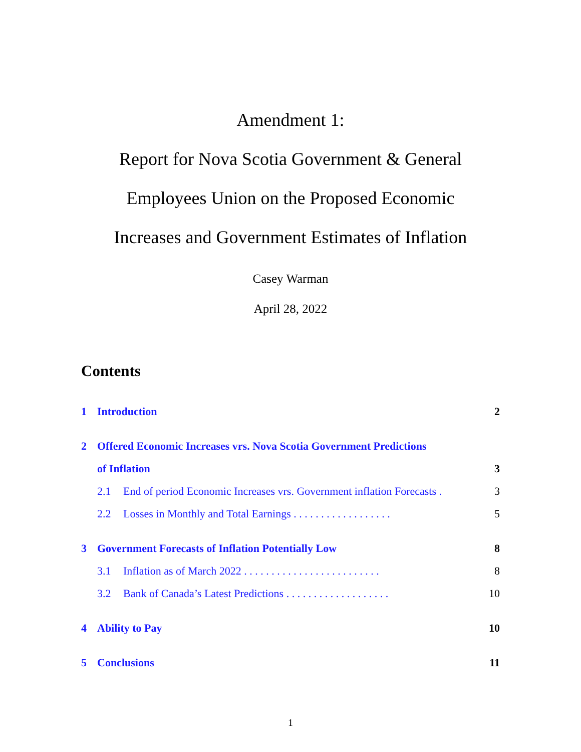Amendment 1:
Report for Nova Scotia Government & General
Employees Union on the Proposed Economic
Increases and Government Estimates of Inflation
Casey Warman
April 28, 2022
Contents
1 Introduction 2
2 Offered Economic Increases vrs. Nova Scotia Government Predictions
of Inflation 3
2.1 End of period Economic Increases vrs. Government inflation Forecasts . 3
2.2 Losses in Monthly and Total Earnings . . . . . . . . . . . . . . . . . . 5
3 Government Forecasts of Inflation Potentially Low 8
3.1 Inflation as of March 2022 . . . . . . . . . . . . . . . . . . . . . . . . . 8
3.2 Bank of Canada’s Latest Predictions . . . . . . . . . . . . . . . . . . . 10
4 Ability to Pay 10
5 Conclusions 11
1